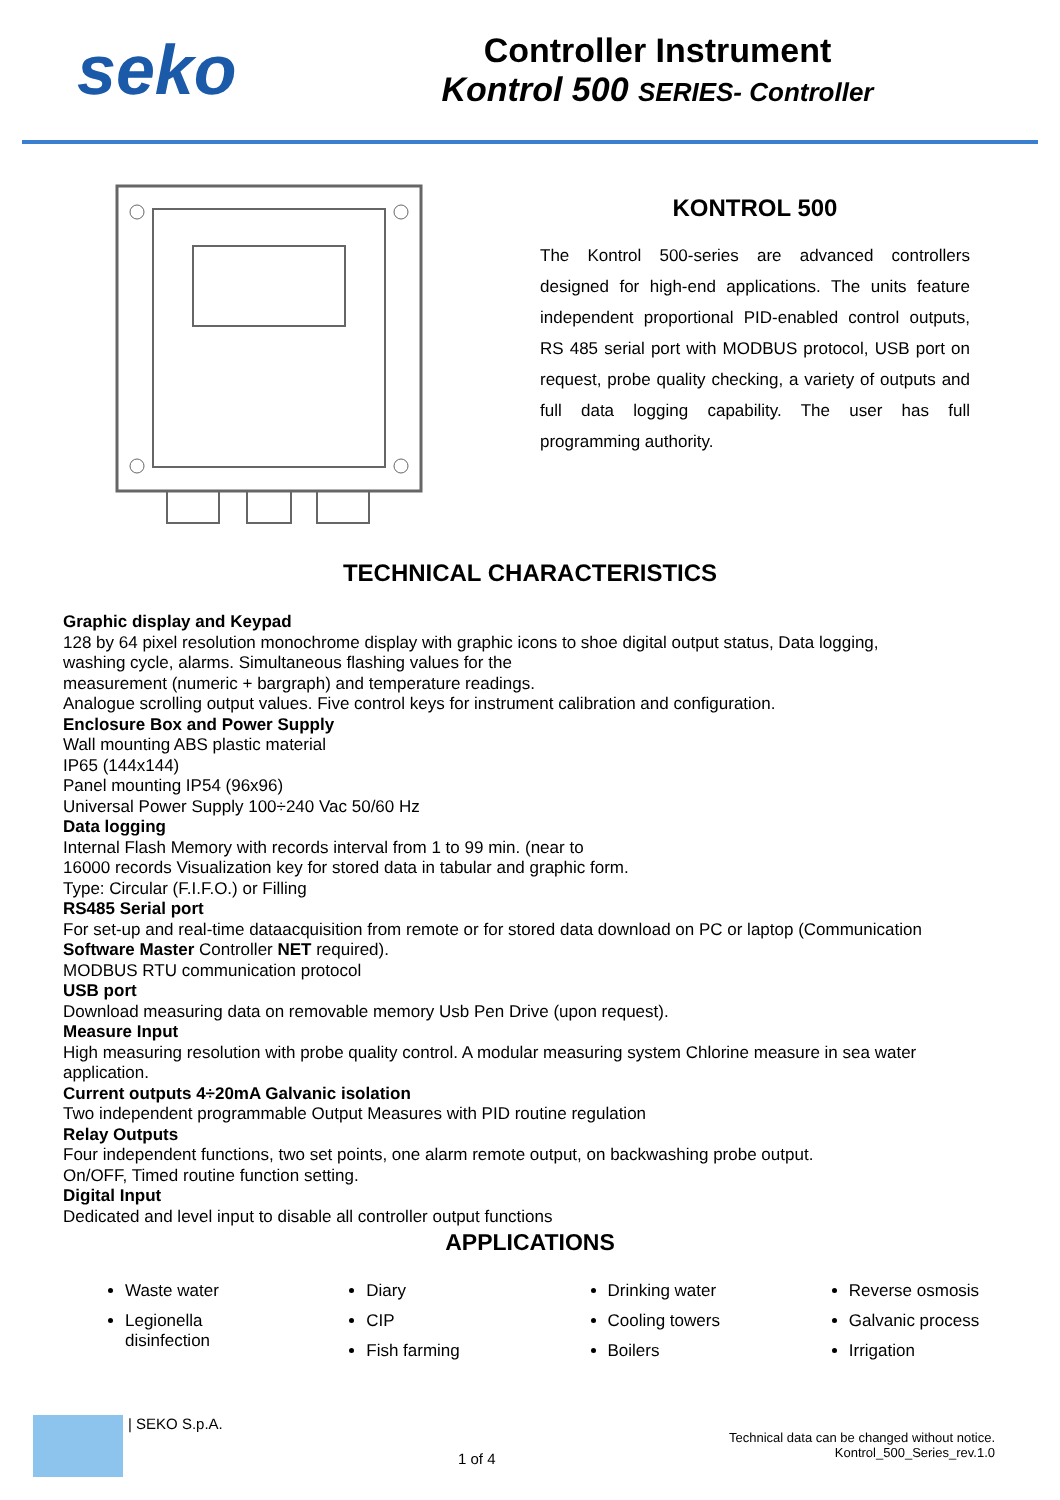seko
Controller Instrument
Kontrol 500 SERIES- Controller
KONTROL 500
The Kontrol 500-series are advanced controllers designed for high-end applications. The units feature independent proportional PID-enabled control outputs, RS 485 serial port with MODBUS protocol, USB port on request, probe quality checking, a variety of outputs and full data logging capability. The user has full programming authority.
TECHNICAL CHARACTERISTICS
Graphic display and Keypad
128 by 64 pixel resolution monochrome display with graphic icons to shoe digital output status, Data logging,
washing cycle, alarms. Simultaneous flashing values for the
measurement (numeric + bargraph) and temperature readings.
Analogue scrolling output values. Five control keys for instrument calibration and configuration.
Enclosure Box and Power Supply
Wall mounting ABS plastic material
IP65 (144x144)
Panel mounting IP54 (96x96)
Universal Power Supply 100÷240 Vac 50/60 Hz
Data logging
Internal Flash Memory with records interval from 1 to 99 min. (near to
16000 records Visualization key for stored data in tabular and graphic form.
Type: Circular (F.I.F.O.) or Filling
RS485 Serial port
For set-up and real-time dataacquisition from remote or for stored data download on PC or laptop (Communication
Software Master Controller NET required).
MODBUS RTU communication protocol
USB port
Download measuring data on removable memory Usb Pen Drive (upon request).
Measure Input
High measuring resolution with probe quality control. A modular measuring system Chlorine measure in sea water
application.
Current outputs 4÷20mA Galvanic isolation
Two independent programmable Output Measures with PID routine regulation
Relay Outputs
Four independent functions, two set points, one alarm remote output, on backwashing probe output.
On/OFF, Timed routine function setting.
Digital Input
Dedicated and level input to disable all controller output functions
APPLICATIONS
Waste water
Legionella
disinfection
Diary
CIP
Fish farming
Drinking water
Cooling towers
Boilers
Reverse osmosis
Galvanic process
Irrigation
| SEKO S.p.A.
1 of 4
Technical data can be changed without notice.
Kontrol_500_Series_rev.1.0